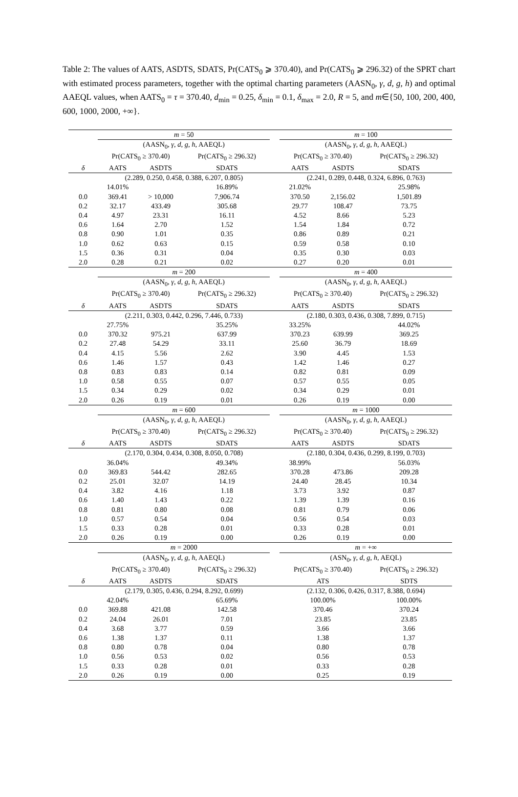Table 2: The values of AATS, ASDTS, SDATS, Pr(CATS<sub>0</sub> ⩾ 370.40), and Pr(CATS<sub>0</sub> ⩾ 296.32) of the SPRT chart with estimated process parameters, together with the optimal charting parameters (AASN<sub>0</sub>, γ, d, g, h) and optimal AAEQL values, when AATS<sub>0</sub> = τ = 370.40, d<sub>min</sub> = 0.25, δ<sub>min</sub> = 0.1, δ<sub>max</sub> = 2.0, R = 5, and m∈{50, 100, 200, 400, 600, 1000, 2000, +∞}.
| | m = 50 | | | | m = 100 | | |
| | (AASN<sub>0</sub>, γ , d , g , h , AAEQL) | | | | (AASN<sub>0</sub>, γ , d , g , h , AAEQL) | | |
| | Pr(CATS<sub>0</sub> ≥ 370.40) | | Pr(CATS<sub>0</sub> ≥ 296.32) | | Pr(CATS<sub>0</sub> ≥ 370.40) | | Pr(CATS<sub>0</sub> ≥ 296.32) |
| δ | AATS | ASDTS | SDATS | | AATS | ASDTS | SDATS |
| | (2.289, 0.250, 0.458, 0.388, 6.207, 0.805) | | | | (2.241, 0.289, 0.448, 0.324, 6.896, 0.763) | | |
| | 14.01% | | 16.89% | | 21.02% | | 25.98% |
| 0.0 | 369.41 | > 10,000 | 7,906.74 | | 370.50 | 2,156.02 | 1,501.89 |
| 0.2 | 32.17 | 433.49 | 305.68 | | 29.77 | 108.47 | 73.75 |
| 0.4 | 4.97 | 23.31 | 16.11 | | 4.52 | 8.66 | 5.23 |
| 0.6 | 1.64 | 2.70 | 1.52 | | 1.54 | 1.84 | 0.72 |
| 0.8 | 0.90 | 1.01 | 0.35 | | 0.86 | 0.89 | 0.21 |
| 1.0 | 0.62 | 0.63 | 0.15 | | 0.59 | 0.58 | 0.10 |
| 1.5 | 0.36 | 0.31 | 0.04 | | 0.35 | 0.30 | 0.03 |
| 2.0 | 0.28 | 0.21 | 0.02 | | 0.27 | 0.20 | 0.01 |
| | m = 200 | | | | m = 400 | | |
| | (AASN<sub>0</sub>, γ , d , g , h , AAEQL) | | | | (AASN<sub>0</sub>, γ , d , g , h , AAEQL) | | |
| | Pr(CATS<sub>0</sub> ≥ 370.40) | | Pr(CATS<sub>0</sub> ≥ 296.32) | | Pr(CATS<sub>0</sub> ≥ 370.40) | | Pr(CATS<sub>0</sub> ≥ 296.32) |
| δ | AATS | ASDTS | SDATS | | AATS | ASDTS | SDATS |
| | (2.211, 0.303, 0.442, 0.296, 7.446, 0.733) | | | | (2.180, 0.303, 0.436, 0.308, 7.899, 0.715) | | |
| | 27.75% | | 35.25% | | 33.25% | | 44.02% |
| 0.0 | 370.32 | 975.21 | 637.99 | | 370.23 | 639.99 | 369.25 |
| 0.2 | 27.48 | 54.29 | 33.11 | | 25.60 | 36.79 | 18.69 |
| 0.4 | 4.15 | 5.56 | 2.62 | | 3.90 | 4.45 | 1.53 |
| 0.6 | 1.46 | 1.57 | 0.43 | | 1.42 | 1.46 | 0.27 |
| 0.8 | 0.83 | 0.83 | 0.14 | | 0.82 | 0.81 | 0.09 |
| 1.0 | 0.58 | 0.55 | 0.07 | | 0.57 | 0.55 | 0.05 |
| 1.5 | 0.34 | 0.29 | 0.02 | | 0.34 | 0.29 | 0.01 |
| 2.0 | 0.26 | 0.19 | 0.01 | | 0.26 | 0.19 | 0.00 |
| | m = 600 | | | | m = 1000 | | |
| | (AASN<sub>0</sub>, γ , d , g , h , AAEQL) | | | | (AASN<sub>0</sub>, γ , d , g , h , AAEQL) | | |
| | Pr(CATS<sub>0</sub> ≥ 370.40) | | Pr(CATS<sub>0</sub> ≥ 296.32) | | Pr(CATS<sub>0</sub> ≥ 370.40) | | Pr(CATS<sub>0</sub> ≥ 296.32) |
| δ | AATS | ASDTS | SDATS | | AATS | ASDTS | SDATS |
| | (2.170, 0.304, 0.434, 0.308, 8.050, 0.708) | | | | (2.180, 0.304, 0.436, 0.299, 8.199, 0.703) | | |
| | 36.04% | | 49.34% | | 38.99% | | 56.03% |
| 0.0 | 369.83 | 544.42 | 282.65 | | 370.28 | 473.86 | 209.28 |
| 0.2 | 25.01 | 32.07 | 14.19 | | 24.40 | 28.45 | 10.34 |
| 0.4 | 3.82 | 4.16 | 1.18 | | 3.73 | 3.92 | 0.87 |
| 0.6 | 1.40 | 1.43 | 0.22 | | 1.39 | 1.39 | 0.16 |
| 0.8 | 0.81 | 0.80 | 0.08 | | 0.81 | 0.79 | 0.06 |
| 1.0 | 0.57 | 0.54 | 0.04 | | 0.56 | 0.54 | 0.03 |
| 1.5 | 0.33 | 0.28 | 0.01 | | 0.33 | 0.28 | 0.01 |
| 2.0 | 0.26 | 0.19 | 0.00 | | 0.26 | 0.19 | 0.00 |
| | m = 2000 | | | | m = +∞ | | |
| | (AASN<sub>0</sub>, γ , d , g , h , AAEQL) | | | | (ASN<sub>0</sub>, γ , d , g , h , AEQL) | | |
| | Pr(CATS<sub>0</sub> ≥ 370.40) | | Pr(CATS<sub>0</sub> ≥ 296.32) | | Pr(CATS<sub>0</sub> ≥ 370.40) | | Pr(CATS<sub>0</sub> ≥ 296.32) |
| δ | AATS | ASDTS | SDATS | | ATS | | SDTS |
| | (2.179, 0.305, 0.436, 0.294, 8.292, 0.699) | | | | (2.132, 0.306, 0.426, 0.317, 8.388, 0.694) | | |
| | 42.04% | | 65.69% | | 100.00% | | 100.00% |
| 0.0 | 369.88 | 421.08 | 142.58 | | 370.46 | | 370.24 |
| 0.2 | 24.04 | 26.01 | 7.01 | | 23.85 | | 23.85 |
| 0.4 | 3.68 | 3.77 | 0.59 | | 3.66 | | 3.66 |
| 0.6 | 1.38 | 1.37 | 0.11 | | 1.38 | | 1.37 |
| 0.8 | 0.80 | 0.78 | 0.04 | | 0.80 | | 0.78 |
| 1.0 | 0.56 | 0.53 | 0.02 | | 0.56 | | 0.53 |
| 1.5 | 0.33 | 0.28 | 0.01 | | 0.33 | | 0.28 |
| 2.0 | 0.26 | 0.19 | 0.00 | | 0.25 | | 0.19 |